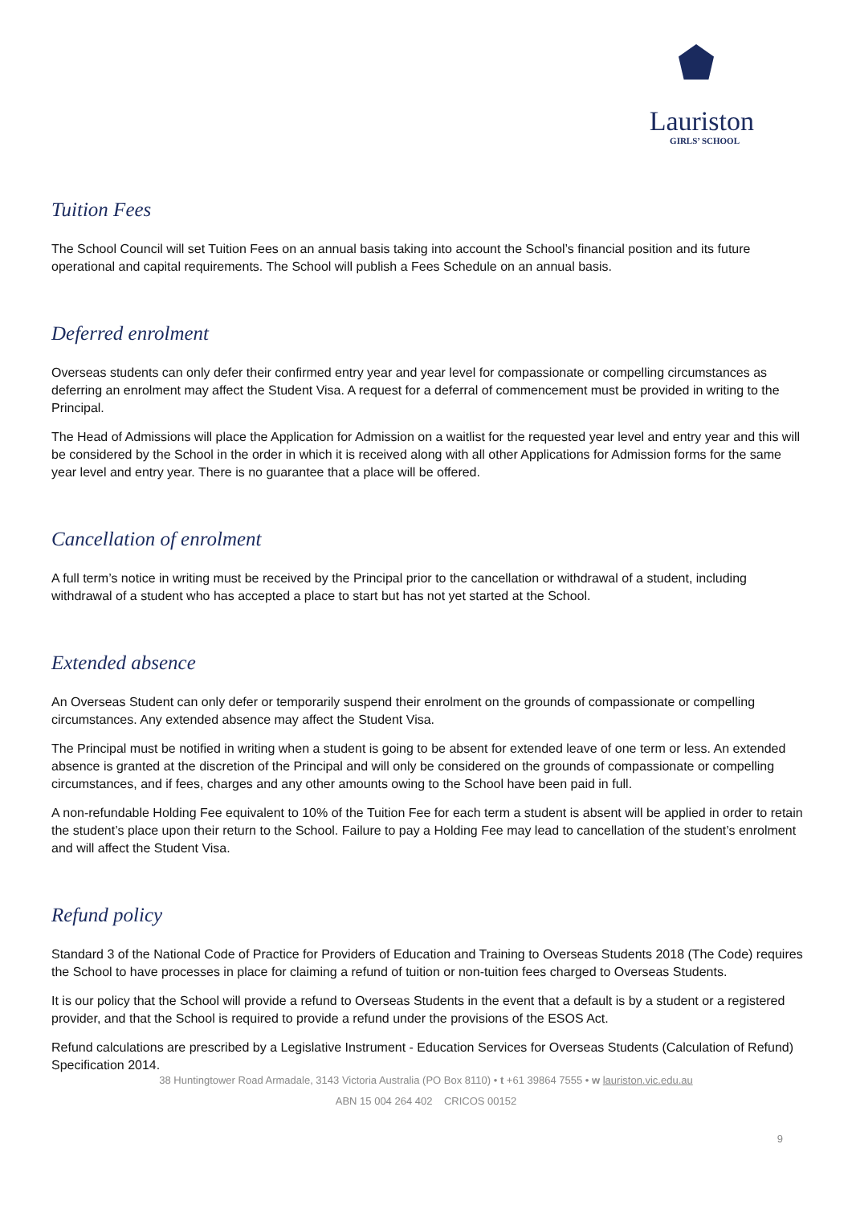Lauriston
GIRLS’ SCHOOL
Tuition Fees
The School Council will set Tuition Fees on an annual basis taking into account the School’s financial position and its future operational and capital requirements. The School will publish a Fees Schedule on an annual basis.
Deferred enrolment
Overseas students can only defer their confirmed entry year and year level for compassionate or compelling circumstances as deferring an enrolment may affect the Student Visa. A request for a deferral of commencement must be provided in writing to the Principal.
The Head of Admissions will place the Application for Admission on a waitlist for the requested year level and entry year and this will be considered by the School in the order in which it is received along with all other Applications for Admission forms for the same year level and entry year. There is no guarantee that a place will be offered.
Cancellation of enrolment
A full term’s notice in writing must be received by the Principal prior to the cancellation or withdrawal of a student, including withdrawal of a student who has accepted a place to start but has not yet started at the School.
Extended absence
An Overseas Student can only defer or temporarily suspend their enrolment on the grounds of compassionate or compelling circumstances. Any extended absence may affect the Student Visa.
The Principal must be notified in writing when a student is going to be absent for extended leave of one term or less. An extended absence is granted at the discretion of the Principal and will only be considered on the grounds of compassionate or compelling circumstances, and if fees, charges and any other amounts owing to the School have been paid in full.
A non-refundable Holding Fee equivalent to 10% of the Tuition Fee for each term a student is absent will be applied in order to retain the student’s place upon their return to the School. Failure to pay a Holding Fee may lead to cancellation of the student’s enrolment and will affect the Student Visa.
Refund policy
Standard 3 of the National Code of Practice for Providers of Education and Training to Overseas Students 2018 (The Code) requires the School to have processes in place for claiming a refund of tuition or non-tuition fees charged to Overseas Students.
It is our policy that the School will provide a refund to Overseas Students in the event that a default is by a student or a registered provider, and that the School is required to provide a refund under the provisions of the ESOS Act.
Refund calculations are prescribed by a Legislative Instrument - Education Services for Overseas Students (Calculation of Refund) Specification 2014.
38 Huntingtower Road Armadale, 3143 Victoria Australia (PO Box 8110) • t +61 39864 7555 • w lauriston.vic.edu.au
ABN 15 004 264 402 CRICOS 00152
9